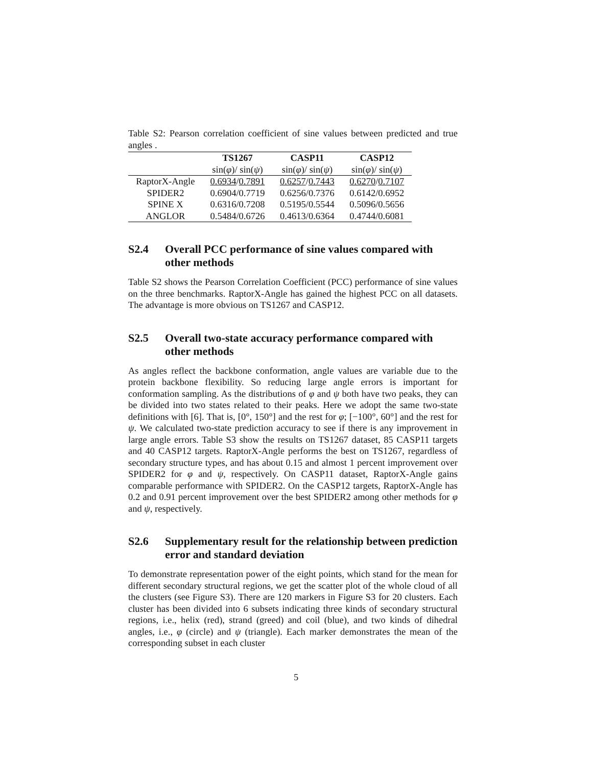Table S2: Pearson correlation coefficient of sine values between predicted and true angles .
| | TS1267 | CASP11 | CASP12 |
| --- | --- | --- | --- |
| | sin( φ )/ sin( ψ ) | sin( φ )/ sin( ψ ) | sin( φ )/ sin( ψ ) |
| RaptorX-Angle | 0.6934 / 0.7891 | 0.6257 / 0.7443 | 0.6270 / 0.7107 |
| SPIDER2 | 0.6904/0.7719 | 0.6256/0.7376 | 0.6142/0.6952 |
| SPINE X | 0.6316/0.7208 | 0.5195/0.5544 | 0.5096/0.5656 |
| ANGLOR | 0.5484/0.6726 | 0.4613/0.6364 | 0.4744/0.6081 |
S2.4 Overall PCC performance of sine values compared with other methods
Table S2 shows the Pearson Correlation Coefficient (PCC) performance of sine values on the three benchmarks. RaptorX-Angle has gained the highest PCC on all datasets. The advantage is more obvious on TS1267 and CASP12.
S2.5 Overall two-state accuracy performance compared with other methods
As angles reflect the backbone conformation, angle values are variable due to the protein backbone flexibility. So reducing large angle errors is important for conformation sampling. As the distributions of φ and ψ both have two peaks, they can be divided into two states related to their peaks. Here we adopt the same two-state definitions with [6]. That is, [0°, 150°] and the rest for φ; [−100°, 60°] and the rest for ψ. We calculated two-state prediction accuracy to see if there is any improvement in large angle errors. Table S3 show the results on TS1267 dataset, 85 CASP11 targets and 40 CASP12 targets. RaptorX-Angle performs the best on TS1267, regardless of secondary structure types, and has about 0.15 and almost 1 percent improvement over SPIDER2 for φ and ψ, respectively. On CASP11 dataset, RaptorX-Angle gains comparable performance with SPIDER2. On the CASP12 targets, RaptorX-Angle has 0.2 and 0.91 percent improvement over the best SPIDER2 among other methods for φ and ψ, respectively.
S2.6 Supplementary result for the relationship between prediction error and standard deviation
To demonstrate representation power of the eight points, which stand for the mean for different secondary structural regions, we get the scatter plot of the whole cloud of all the clusters (see Figure S3). There are 120 markers in Figure S3 for 20 clusters. Each cluster has been divided into 6 subsets indicating three kinds of secondary structural regions, i.e., helix (red), strand (greed) and coil (blue), and two kinds of dihedral angles, i.e., φ (circle) and ψ (triangle). Each marker demonstrates the mean of the corresponding subset in each cluster
5